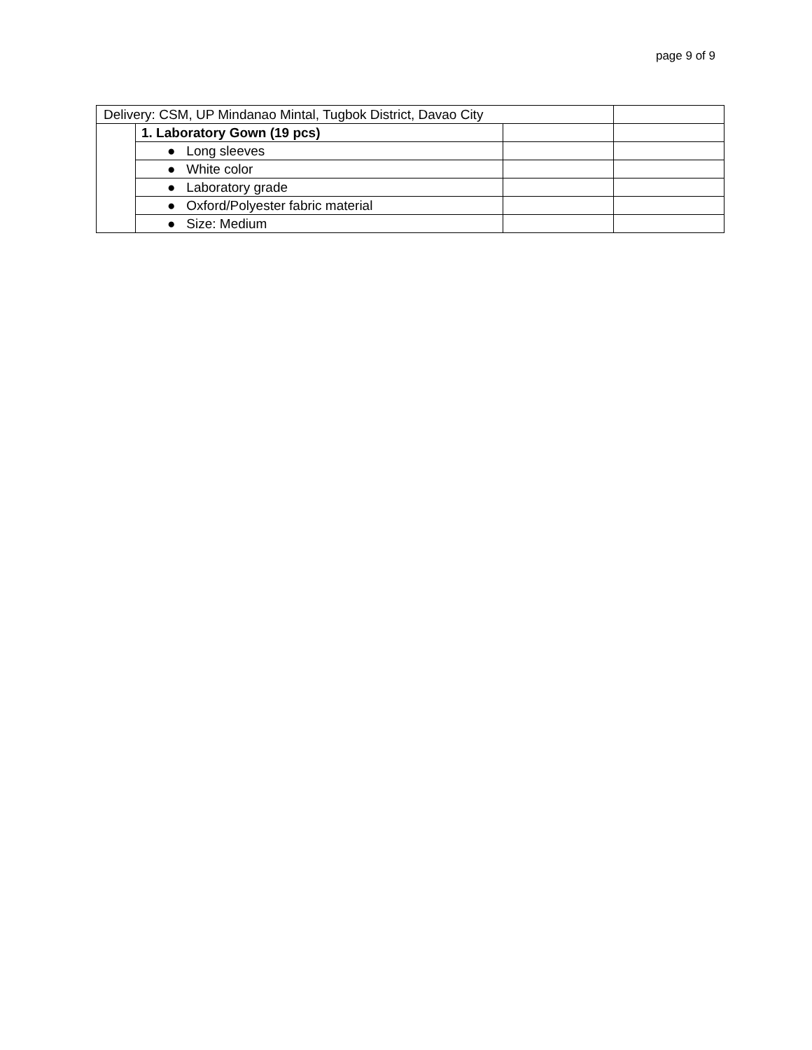page 9 of 9
| Delivery: CSM, UP Mindanao Mintal, Tugbok District, Davao City | | | |
| | 1. Laboratory Gown (19 pcs) | | |
| | ● Long sleeves | | |
| | ● White color | | |
| | ● Laboratory grade | | |
| | ● Oxford/Polyester fabric material | | |
| | ● Size: Medium | | |